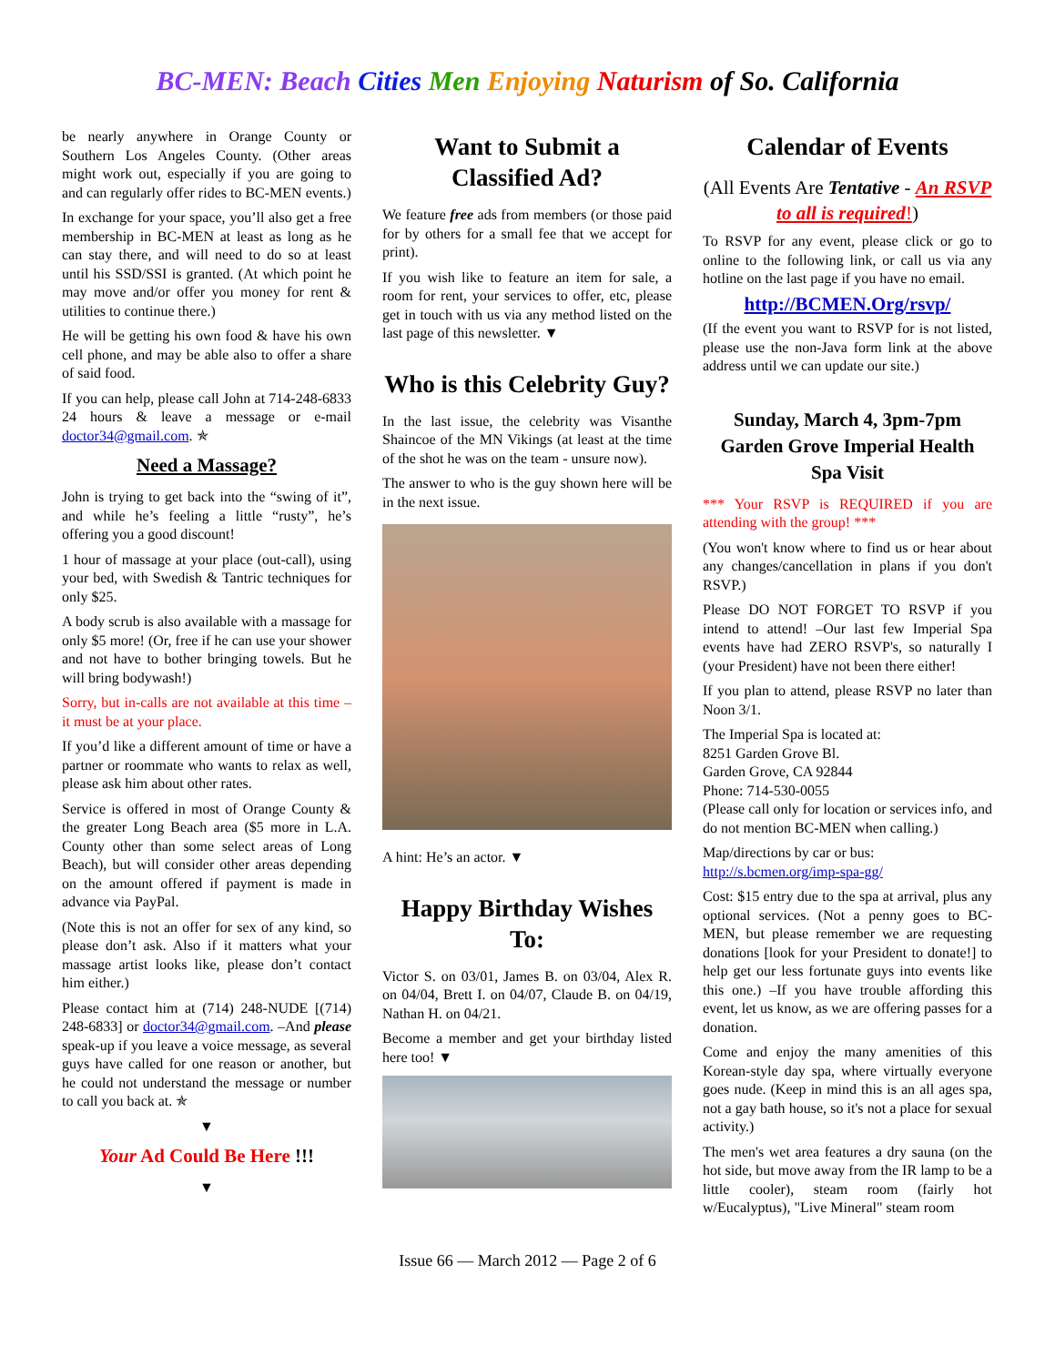BC-MEN: Beach Cities Men Enjoying Naturism of So. California
be nearly anywhere in Orange County or Southern Los Angeles County. (Other areas might work out, especially if you are going to and can regularly offer rides to BC-MEN events.)
In exchange for your space, you’ll also get a free membership in BC-MEN at least as long as he can stay there, and will need to do so at least until his SSD/SSI is granted. (At which point he may move and/or offer you money for rent & utilities to continue there.)
He will be getting his own food & have his own cell phone, and may be able also to offer a share of said food.
If you can help, please call John at 714-248-6833 24 hours & leave a message or e-mail doctor34@gmail.com. ✯
Need a Massage?
John is trying to get back into the “swing of it”, and while he’s feeling a little “rusty”, he’s offering you a good discount!
1 hour of massage at your place (out-call), using your bed, with Swedish & Tantric techniques for only $25.
A body scrub is also available with a massage for only $5 more! (Or, free if he can use your shower and not have to bother bringing towels. But he will bring bodywash!)
Sorry, but in-calls are not available at this time – it must be at your place.
If you’d like a different amount of time or have a partner or roommate who wants to relax as well, please ask him about other rates.
Service is offered in most of Orange County & the greater Long Beach area ($5 more in L.A. County other than some select areas of Long Beach), but will consider other areas depending on the amount offered if payment is made in advance via PayPal.
(Note this is not an offer for sex of any kind, so please don’t ask. Also if it matters what your massage artist looks like, please don’t contact him either.)
Please contact him at (714) 248-NUDE [(714) 248-6833] or doctor34@gmail.com. –And please speak-up if you leave a voice message, as several guys have called for one reason or another, but he could not understand the message or number to call you back at. ✯
▼
Your Ad Could Be Here !!!
▼
Want to Submit a Classified Ad?
We feature free ads from members (or those paid for by others for a small fee that we accept for print).
If you wish like to feature an item for sale, a room for rent, your services to offer, etc, please get in touch with us via any method listed on the last page of this newsletter. ▼
Who is this Celebrity Guy?
In the last issue, the celebrity was Visanthe Shaincoe of the MN Vikings (at least at the time of the shot he was on the team - unsure now).
The answer to who is the guy shown here will be in the next issue.
A hint: He’s an actor. ▼
Happy Birthday Wishes To:
Victor S. on 03/01, James B. on 03/04, Alex R. on 04/04, Brett I. on 04/07, Claude B. on 04/19, Nathan H. on 04/21.
Become a member and get your birthday listed here too! ▼
Calendar of Events
(All Events Are Tentative - An RSVP to all is required!)
To RSVP for any event, please click or go to online to the following link, or call us via any hotline on the last page if you have no email.
http://BCMEN.Org/rsvp/
(If the event you want to RSVP for is not listed, please use the non-Java form link at the above address until we can update our site.)
Sunday, March 4, 3pm-7pm Garden Grove Imperial Health Spa Visit
*** Your RSVP is REQUIRED if you are attending with the group! ***
(You won't know where to find us or hear about any changes/cancellation in plans if you don't RSVP.)
Please DO NOT FORGET TO RSVP if you intend to attend! –Our last few Imperial Spa events have had ZERO RSVP's, so naturally I (your President) have not been there either!
If you plan to attend, please RSVP no later than Noon 3/1.
The Imperial Spa is located at:
8251 Garden Grove Bl.
Garden Grove, CA 92844
Phone: 714-530-0055
(Please call only for location or services info, and do not mention BC-MEN when calling.)
Map/directions by car or bus:
http://s.bcmen.org/imp-spa-gg/
Cost: $15 entry due to the spa at arrival, plus any optional services. (Not a penny goes to BC-MEN, but please remember we are requesting donations [look for your President to donate!] to help get our less fortunate guys into events like this one.) –If you have trouble affording this event, let us know, as we are offering passes for a donation.
Come and enjoy the many amenities of this Korean-style day spa, where virtually everyone goes nude. (Keep in mind this is an all ages spa, not a gay bath house, so it's not a place for sexual activity.)
The men's wet area features a dry sauna (on the hot side, but move away from the IR lamp to be a little cooler), steam room (fairly hot w/Eucalyptus), "Live Mineral" steam room
Issue 66 — March 2012 — Page 2 of 6